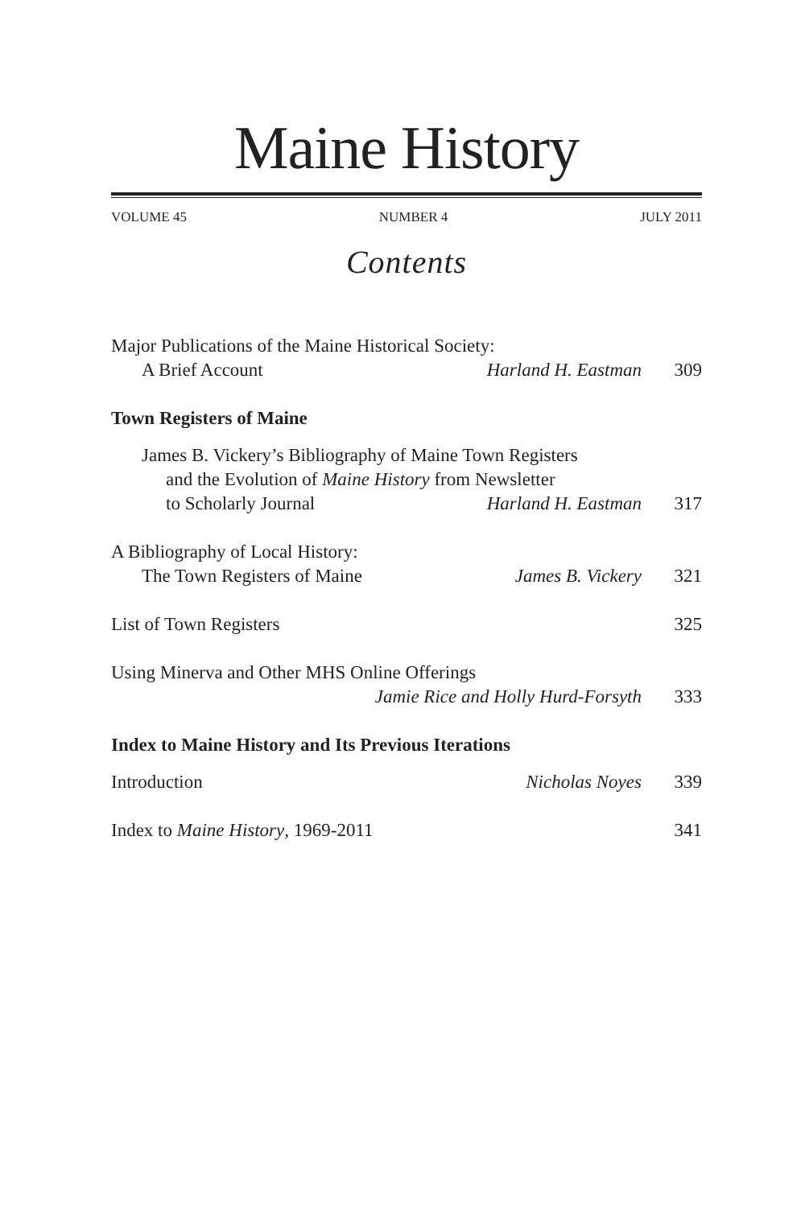Maine History
VOLUME 45 NUMBER 4 JULY 2011
Contents
Major Publications of the Maine Historical Society:
A Brief Account Harland H. Eastman 309
Town Registers of Maine
James B. Vickery’s Bibliography of Maine Town Registers
and the Evolution of Maine History from Newsletter
to Scholarly Journal Harland H. Eastman 317
A Bibliography of Local History:
The Town Registers of Maine James B. Vickery 321
List of Town Registers 325
Using Minerva and Other MHS Online Offerings
Jamie Rice and Holly Hurd-Forsyth 333
Index to Maine History and Its Previous Iterations
Introduction Nicholas Noyes 339
Index to Maine History, 1969-2011 341